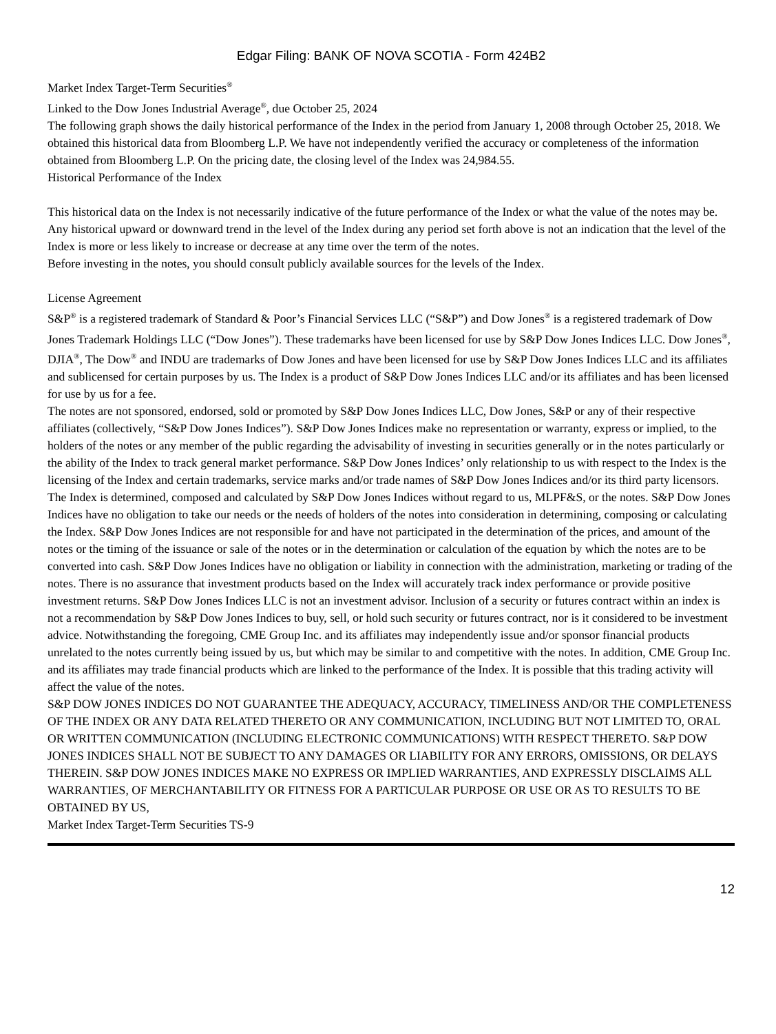Edgar Filing: BANK OF NOVA SCOTIA - Form 424B2
Market Index Target-Term Securities<sup>®</sup>
Linked to the Dow Jones Industrial Average<sup>®</sup>, due October 25, 2024
The following graph shows the daily historical performance of the Index in the period from January 1, 2008 through October 25, 2018. We obtained this historical data from Bloomberg L.P. We have not independently verified the accuracy or completeness of the information obtained from Bloomberg L.P. On the pricing date, the closing level of the Index was 24,984.55.
Historical Performance of the Index
This historical data on the Index is not necessarily indicative of the future performance of the Index or what the value of the notes may be. Any historical upward or downward trend in the level of the Index during any period set forth above is not an indication that the level of the Index is more or less likely to increase or decrease at any time over the term of the notes.
Before investing in the notes, you should consult publicly available sources for the levels of the Index.
License Agreement
S&P<sup>®</sup> is a registered trademark of Standard & Poor’s Financial Services LLC (“S&P”) and Dow Jones<sup>®</sup> is a registered trademark of Dow Jones Trademark Holdings LLC (“Dow Jones”). These trademarks have been licensed for use by S&P Dow Jones Indices LLC. Dow Jones<sup>®</sup>, DJIA<sup>®</sup>, The Dow<sup>®</sup> and INDU are trademarks of Dow Jones and have been licensed for use by S&P Dow Jones Indices LLC and its affiliates and sublicensed for certain purposes by us. The Index is a product of S&P Dow Jones Indices LLC and/or its affiliates and has been licensed for use by us for a fee.
The notes are not sponsored, endorsed, sold or promoted by S&P Dow Jones Indices LLC, Dow Jones, S&P or any of their respective affiliates (collectively, “S&P Dow Jones Indices”). S&P Dow Jones Indices make no representation or warranty, express or implied, to the holders of the notes or any member of the public regarding the advisability of investing in securities generally or in the notes particularly or the ability of the Index to track general market performance. S&P Dow Jones Indices’ only relationship to us with respect to the Index is the licensing of the Index and certain trademarks, service marks and/or trade names of S&P Dow Jones Indices and/or its third party licensors. The Index is determined, composed and calculated by S&P Dow Jones Indices without regard to us, MLPF&S, or the notes. S&P Dow Jones Indices have no obligation to take our needs or the needs of holders of the notes into consideration in determining, composing or calculating the Index. S&P Dow Jones Indices are not responsible for and have not participated in the determination of the prices, and amount of the notes or the timing of the issuance or sale of the notes or in the determination or calculation of the equation by which the notes are to be converted into cash. S&P Dow Jones Indices have no obligation or liability in connection with the administration, marketing or trading of the notes. There is no assurance that investment products based on the Index will accurately track index performance or provide positive investment returns. S&P Dow Jones Indices LLC is not an investment advisor. Inclusion of a security or futures contract within an index is not a recommendation by S&P Dow Jones Indices to buy, sell, or hold such security or futures contract, nor is it considered to be investment advice. Notwithstanding the foregoing, CME Group Inc. and its affiliates may independently issue and/or sponsor financial products unrelated to the notes currently being issued by us, but which may be similar to and competitive with the notes. In addition, CME Group Inc. and its affiliates may trade financial products which are linked to the performance of the Index. It is possible that this trading activity will affect the value of the notes.
S&P DOW JONES INDICES DO NOT GUARANTEE THE ADEQUACY, ACCURACY, TIMELINESS AND/OR THE COMPLETENESS OF THE INDEX OR ANY DATA RELATED THERETO OR ANY COMMUNICATION, INCLUDING BUT NOT LIMITED TO, ORAL OR WRITTEN COMMUNICATION (INCLUDING ELECTRONIC COMMUNICATIONS) WITH RESPECT THERETO. S&P DOW JONES INDICES SHALL NOT BE SUBJECT TO ANY DAMAGES OR LIABILITY FOR ANY ERRORS, OMISSIONS, OR DELAYS THEREIN. S&P DOW JONES INDICES MAKE NO EXPRESS OR IMPLIED WARRANTIES, AND EXPRESSLY DISCLAIMS ALL WARRANTIES, OF MERCHANTABILITY OR FITNESS FOR A PARTICULAR PURPOSE OR USE OR AS TO RESULTS TO BE OBTAINED BY US,
Market Index Target-Term Securities TS-9
12